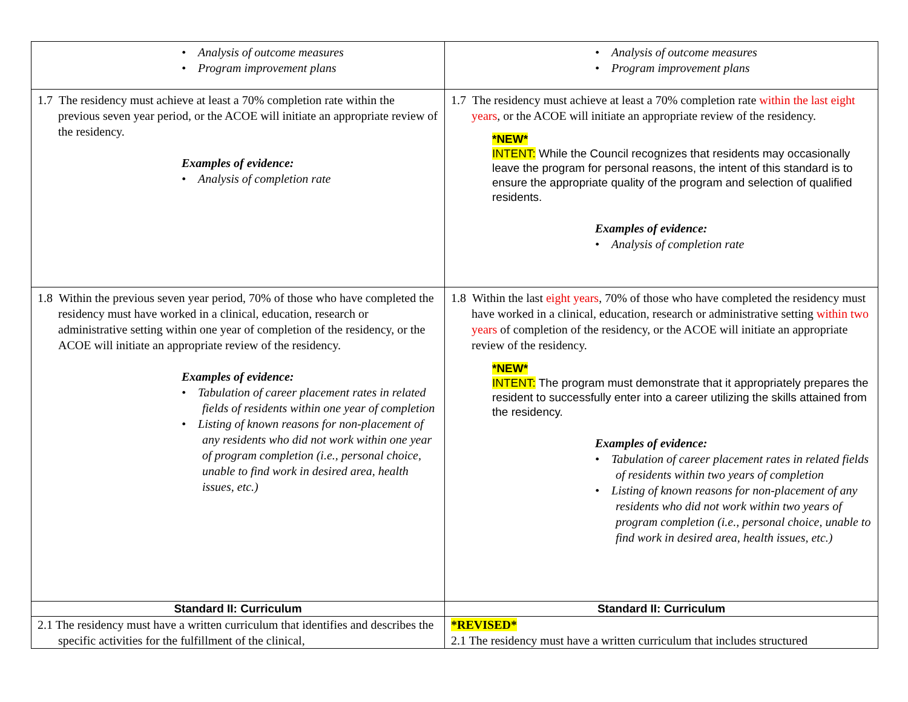| • Analysis of outcome measures • Program improvement plans | • Analysis of outcome measures • Program improvement plans |
| 1.7 The residency must achieve at least a 70% completion rate within the previous seven year period, or the ACOE will initiate an appropriate review of the residency. Examples of evidence: • Analysis of completion rate | 1.7 The residency must achieve at least a 70% completion rate within the last eight years , or the ACOE will initiate an appropriate review of the residency. *NEW* INTENT: While the Council recognizes that residents may occasionally leave the program for personal reasons, the intent of this standard is to ensure the appropriate quality of the program and selection of qualified residents. Examples of evidence: • Analysis of completion rate |
| 1.8 Within the previous seven year period, 70% of those who have completed the residency must have worked in a clinical, education, research or administrative setting within one year of completion of the residency, or the ACOE will initiate an appropriate review of the residency. Examples of evidence: • Tabulation of career placement rates in related fields of residents within one year of completion • Listing of known reasons for non-placement of any residents who did not work within one year of program completion (i.e., personal choice, unable to find work in desired area, health issues, etc.) | 1.8 Within the last eight years , 70% of those who have completed the residency must have worked in a clinical, education, research or administrative setting within two years of completion of the residency, or the ACOE will initiate an appropriate review of the residency. *NEW* INTENT: The program must demonstrate that it appropriately prepares the resident to successfully enter into a career utilizing the skills attained from the residency. Examples of evidence: • Tabulation of career placement rates in related fields of residents within two years of completion • Listing of known reasons for non-placement of any residents who did not work within two years of program completion (i.e., personal choice, unable to find work in desired area, health issues, etc.) |
| Standard II: Curriculum | Standard II: Curriculum |
| 2.1 The residency must have a written curriculum that identifies and describes the specific activities for the fulfillment of the clinical, | *REVISED* 2.1 The residency must have a written curriculum that includes structured |